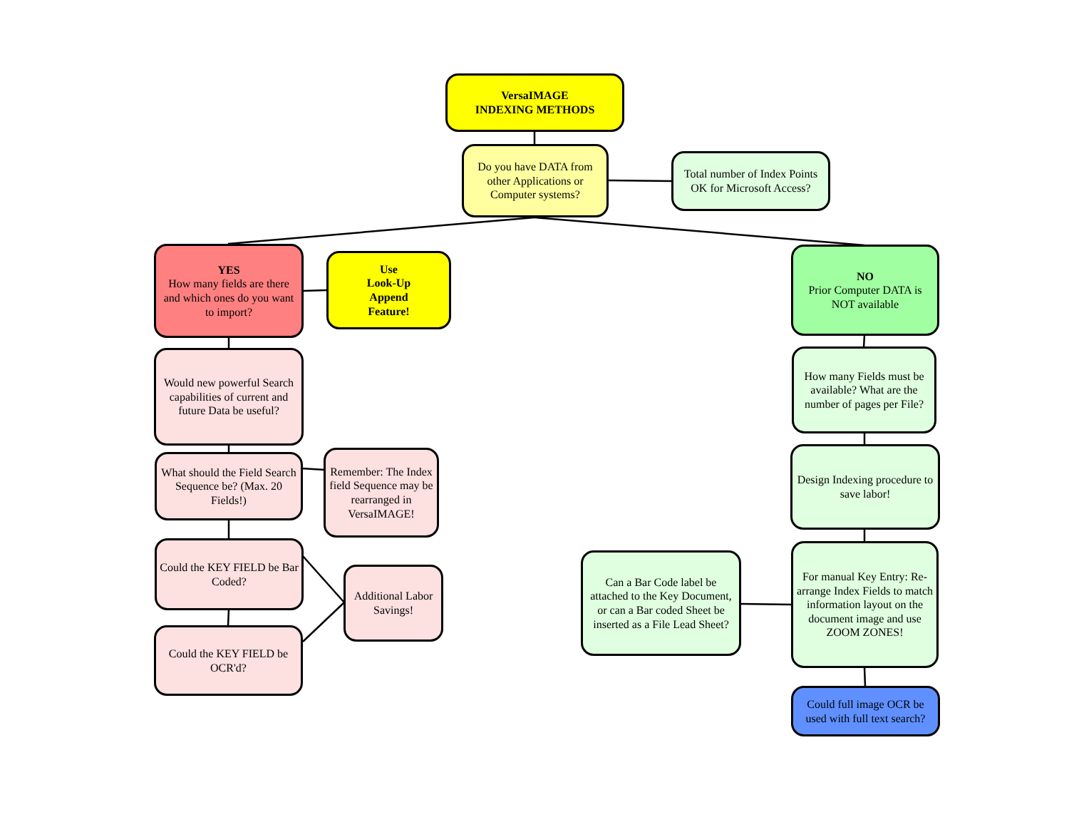VersaIMAGE
INDEXING METHODS
Do you have DATA from other Applications or Computer systems?
Total number of Index Points OK for Microsoft Access?
YES
How many fields are there and which ones do you want to import?
Use
Look-Up
Append
Feature!
NO
Prior Computer DATA is NOT available
Would new powerful Search capabilities of current and future Data be useful?
How many Fields must be available? What are the number of pages per File?
What should the Field Search Sequence be? (Max. 20 Fields!)
Remember: The Index field Sequence may be rearranged in VersaIMAGE!
Design Indexing procedure to save labor!
Could the KEY FIELD be Bar Coded?
Additional Labor Savings!
Can a Bar Code label be attached to the Key Document, or can a Bar coded Sheet be inserted as a File Lead Sheet?
For manual Key Entry: Re-arrange Index Fields to match information layout on the document image and use ZOOM ZONES!
Could the KEY FIELD be OCR'd?
Could full image OCR be used with full text search?